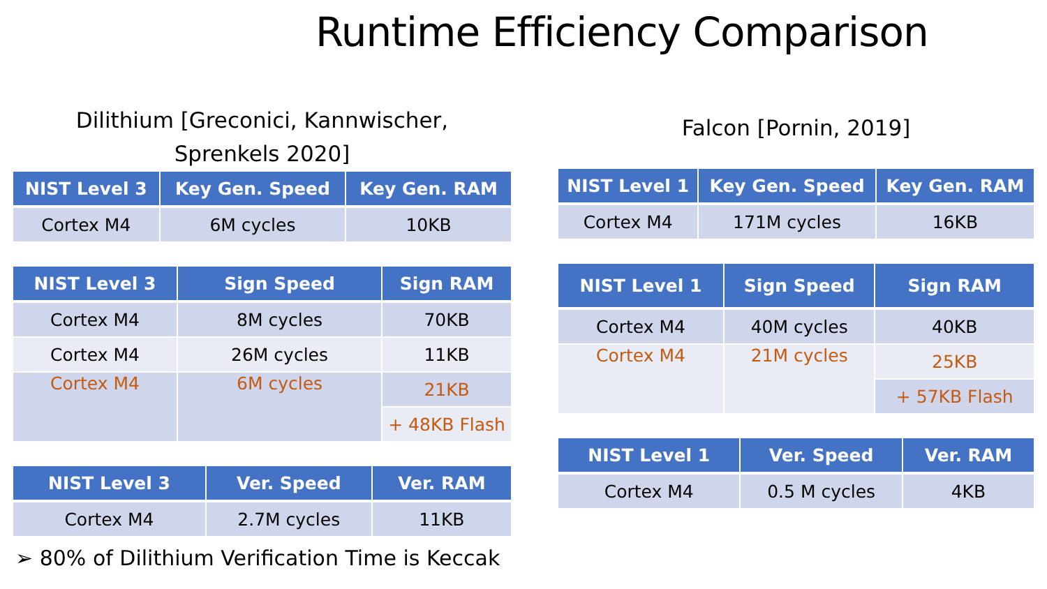Runtime Efficiency Comparison
Dilithium [Greconici, Kannwischer,
Sprenkels 2020]
| NIST Level 3 | Key Gen. Speed | Key Gen. RAM |
| --- | --- | --- |
| Cortex M4 | 6M cycles | 10KB |
| NIST Level 3 | Sign Speed | Sign RAM |
| --- | --- | --- |
| Cortex M4 | 8M cycles | 70KB |
| Cortex M4 | 26M cycles | 11KB |
| Cortex M4 | 6M cycles | 21KB |
| | | + 48KB Flash |
| NIST Level 3 | Ver. Speed | Ver. RAM |
| --- | --- | --- |
| Cortex M4 | 2.7M cycles | 11KB |
Falcon [Pornin, 2019]
| NIST Level 1 | Key Gen. Speed | Key Gen. RAM |
| --- | --- | --- |
| Cortex M4 | 171M cycles | 16KB |
| NIST Level 1 | Sign Speed | Sign RAM |
| --- | --- | --- |
| Cortex M4 | 40M cycles | 40KB |
| Cortex M4 | 21M cycles | 25KB |
| | | + 57KB Flash |
| NIST Level 1 | Ver. Speed | Ver. RAM |
| --- | --- | --- |
| Cortex M4 | 0.5 M cycles | 4KB |
➢ 80% of Dilithium Verification Time is Keccak